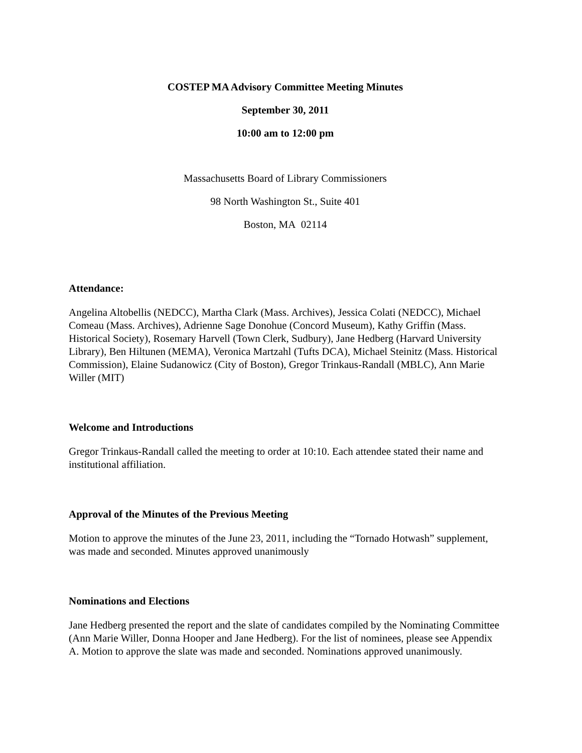COSTEP MA Advisory Committee Meeting Minutes
September 30, 2011
10:00 am to 12:00 pm
Massachusetts Board of Library Commissioners
98 North Washington St., Suite 401
Boston, MA 02114
Attendance:
Angelina Altobellis (NEDCC), Martha Clark (Mass. Archives), Jessica Colati (NEDCC), Michael Comeau (Mass. Archives), Adrienne Sage Donohue (Concord Museum), Kathy Griffin (Mass. Historical Society), Rosemary Harvell (Town Clerk, Sudbury), Jane Hedberg (Harvard University Library), Ben Hiltunen (MEMA), Veronica Martzahl (Tufts DCA), Michael Steinitz (Mass. Historical Commission), Elaine Sudanowicz (City of Boston), Gregor Trinkaus-Randall (MBLC), Ann Marie Willer (MIT)
Welcome and Introductions
Gregor Trinkaus-Randall called the meeting to order at 10:10. Each attendee stated their name and institutional affiliation.
Approval of the Minutes of the Previous Meeting
Motion to approve the minutes of the June 23, 2011, including the “Tornado Hotwash” supplement, was made and seconded. Minutes approved unanimously
Nominations and Elections
Jane Hedberg presented the report and the slate of candidates compiled by the Nominating Committee (Ann Marie Willer, Donna Hooper and Jane Hedberg). For the list of nominees, please see Appendix A. Motion to approve the slate was made and seconded. Nominations approved unanimously.